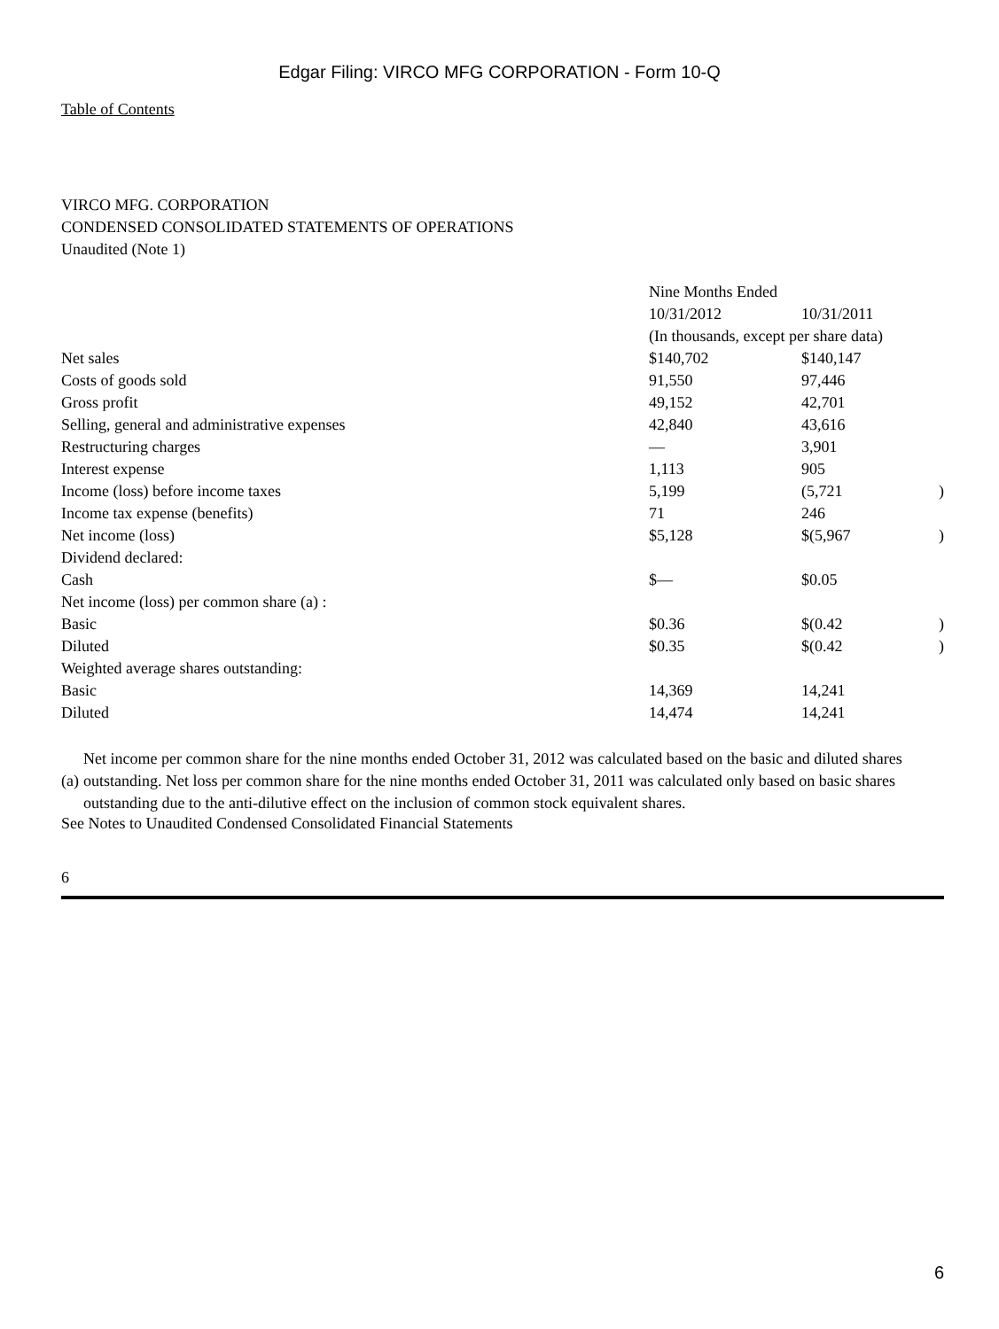Edgar Filing: VIRCO MFG CORPORATION - Form 10-Q
Table of Contents
VIRCO MFG. CORPORATION
CONDENSED CONSOLIDATED STATEMENTS OF OPERATIONS
Unaudited (Note 1)
| | Nine Months Ended | | |
| | 10/31/2012 | 10/31/2011 | |
| | (In thousands, except per share data) | | |
| Net sales | $140,702 | $140,147 | |
| Costs of goods sold | 91,550 | 97,446 | |
| Gross profit | 49,152 | 42,701 | |
| Selling, general and administrative expenses | 42,840 | 43,616 | |
| Restructuring charges | — | 3,901 | |
| Interest expense | 1,113 | 905 | |
| Income (loss) before income taxes | 5,199 | (5,721 | ) |
| Income tax expense (benefits) | 71 | 246 | |
| Net income (loss) | $5,128 | $(5,967 | ) |
| Dividend declared: | | | |
| Cash | $— | $0.05 | |
| Net income (loss) per common share (a) : | | | |
| Basic | $0.36 | $(0.42 | ) |
| Diluted | $0.35 | $(0.42 | ) |
| Weighted average shares outstanding: | | | |
| Basic | 14,369 | 14,241 | |
| Diluted | 14,474 | 14,241 | |
(a) Net income per common share for the nine months ended October 31, 2012 was calculated based on the basic and diluted shares outstanding. Net loss per common share for the nine months ended October 31, 2011 was calculated only based on basic shares outstanding due to the anti-dilutive effect on the inclusion of common stock equivalent shares.
See Notes to Unaudited Condensed Consolidated Financial Statements
6
6